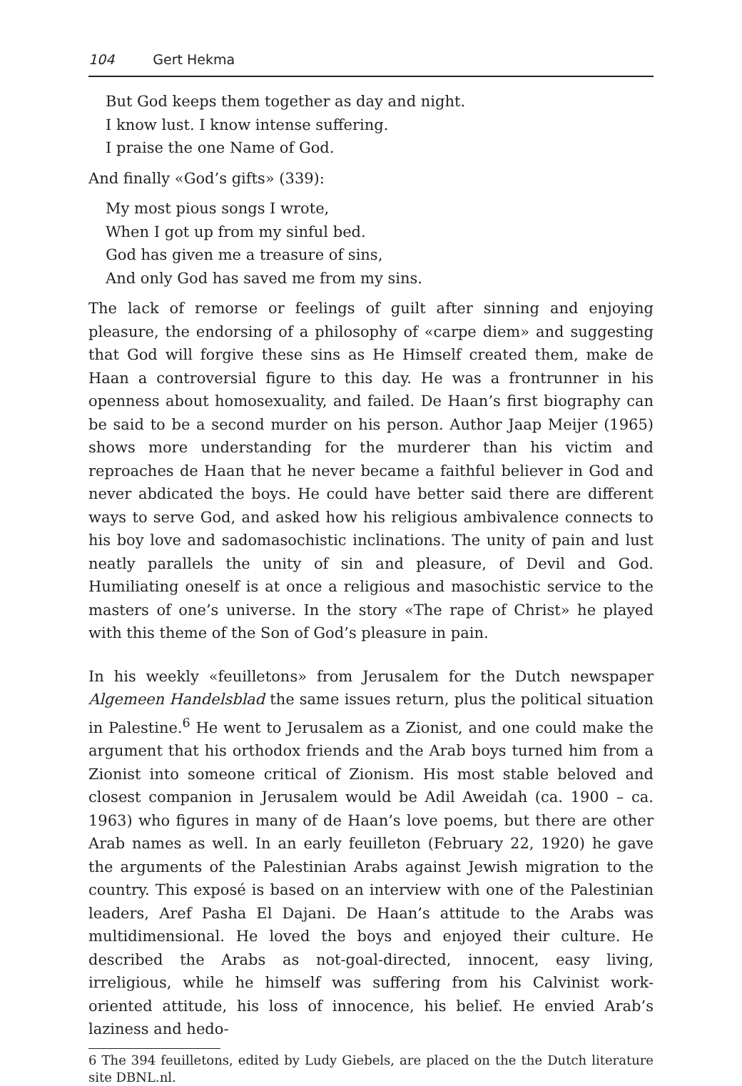104 Gert Hekma
But God keeps them together as day and night.
I know lust. I know intense suffering.
I praise the one Name of God.
And finally «God’s gifts» (339):
My most pious songs I wrote,
When I got up from my sinful bed.
God has given me a treasure of sins,
And only God has saved me from my sins.
The lack of remorse or feelings of guilt after sinning and enjoying pleasure, the endorsing of a philosophy of «carpe diem» and suggesting that God will forgive these sins as He Himself created them, make de Haan a controversial figure to this day. He was a frontrunner in his openness about homosexuality, and failed. De Haan’s first biography can be said to be a second murder on his person. Author Jaap Meijer (1965) shows more understanding for the murderer than his victim and reproaches de Haan that he never became a faithful believer in God and never abdicated the boys. He could have better said there are different ways to serve God, and asked how his religious ambivalence connects to his boy love and sadomasochistic inclinations. The unity of pain and lust neatly parallels the unity of sin and pleasure, of Devil and God. Humiliating oneself is at once a religious and masochistic service to the masters of one’s universe. In the story «The rape of Christ» he played with this theme of the Son of God’s pleasure in pain.
In his weekly «feuilletons» from Jerusalem for the Dutch newspaper Algemeen Handelsblad the same issues return, plus the political situation in Palestine.<sup>6</sup> He went to Jerusalem as a Zionist, and one could make the argument that his orthodox friends and the Arab boys turned him from a Zionist into someone critical of Zionism. His most stable beloved and closest companion in Jerusalem would be Adil Aweidah (ca. 1900 – ca. 1963) who figures in many of de Haan’s love poems, but there are other Arab names as well. In an early feuilleton (February 22, 1920) he gave the arguments of the Palestinian Arabs against Jewish migration to the country. This exposé is based on an interview with one of the Palestinian leaders, Aref Pasha El Dajani. De Haan’s attitude to the Arabs was multidimensional. He loved the boys and enjoyed their culture. He described the Arabs as not-goal-directed, innocent, easy living, irreligious, while he himself was suffering from his Calvinist work-oriented attitude, his loss of innocence, his belief. He envied Arab’s laziness and hedo-
6 The 394 feuilletons, edited by Ludy Giebels, are placed on the the Dutch literature site DBNL.nl.